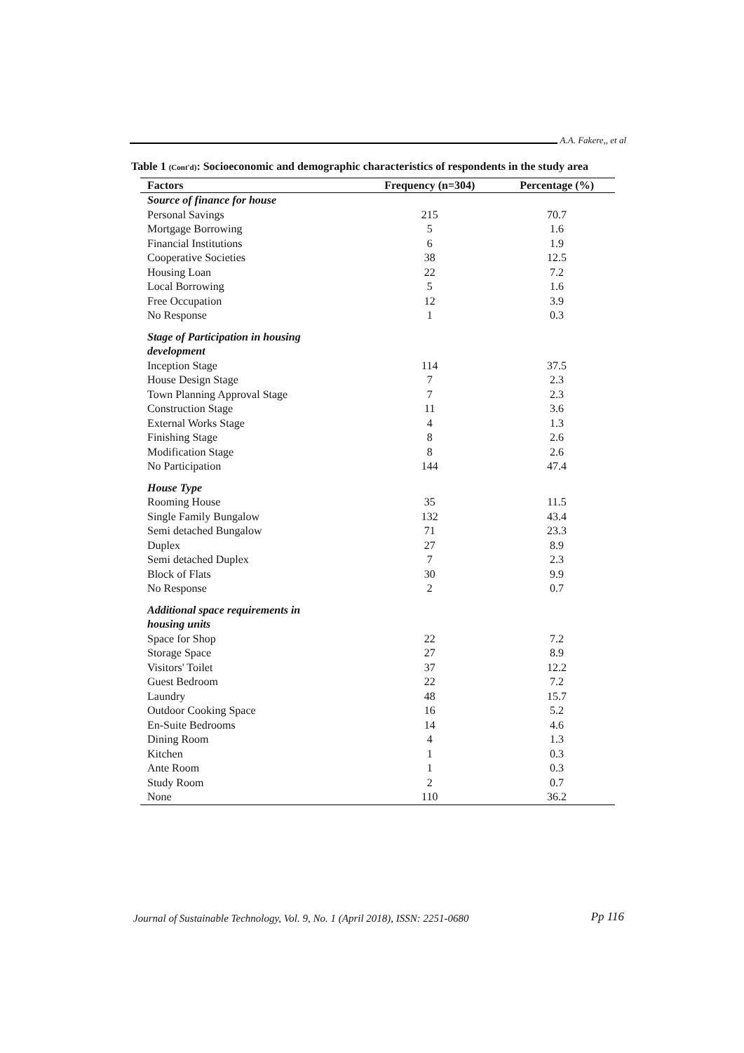A.A. Fakere,, et al
Table 1 (Cont'd): Socioeconomic and demographic characteristics of respondents in the study area
| Factors | Frequency (n=304) | Percentage (%) |
| --- | --- | --- |
| Source of finance for house | | |
| Personal Savings | 215 | 70.7 |
| Mortgage Borrowing | 5 | 1.6 |
| Financial Institutions | 6 | 1.9 |
| Cooperative Societies | 38 | 12.5 |
| Housing Loan | 22 | 7.2 |
| Local Borrowing | 5 | 1.6 |
| Free Occupation | 12 | 3.9 |
| No Response | 1 | 0.3 |
| Stage of Participation in housing development | | |
| Inception Stage | 114 | 37.5 |
| House Design Stage | 7 | 2.3 |
| Town Planning Approval Stage | 7 | 2.3 |
| Construction Stage | 11 | 3.6 |
| External Works Stage | 4 | 1.3 |
| Finishing Stage | 8 | 2.6 |
| Modification Stage | 8 | 2.6 |
| No Participation | 144 | 47.4 |
| House Type | | |
| Rooming House | 35 | 11.5 |
| Single Family Bungalow | 132 | 43.4 |
| Semi detached Bungalow | 71 | 23.3 |
| Duplex | 27 | 8.9 |
| Semi detached Duplex | 7 | 2.3 |
| Block of Flats | 30 | 9.9 |
| No Response | 2 | 0.7 |
| Additional space requirements in housing units | | |
| Space for Shop | 22 | 7.2 |
| Storage Space | 27 | 8.9 |
| Visitors' Toilet | 37 | 12.2 |
| Guest Bedroom | 22 | 7.2 |
| Laundry | 48 | 15.7 |
| Outdoor Cooking Space | 16 | 5.2 |
| En-Suite Bedrooms | 14 | 4.6 |
| Dining Room | 4 | 1.3 |
| Kitchen | 1 | 0.3 |
| Ante Room | 1 | 0.3 |
| Study Room | 2 | 0.7 |
| None | 110 | 36.2 |
Journal of Sustainable Technology, Vol. 9, No. 1 (April 2018), ISSN: 2251-0680 Pp 116